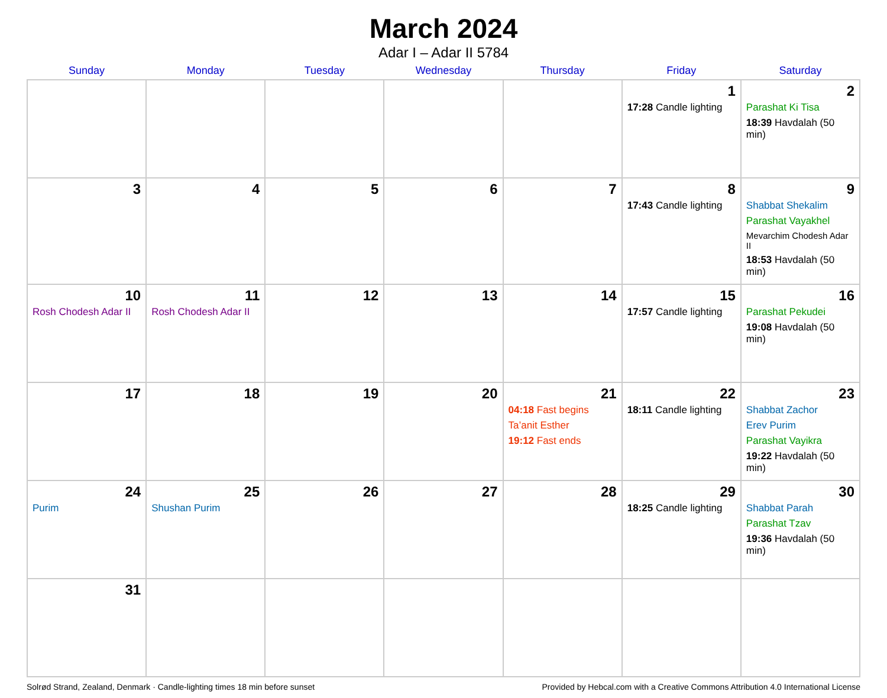March 2024
Adar I – Adar II 5784
| Sunday | Monday | Tuesday | Wednesday | Thursday | Friday | Saturday |
| --- | --- | --- | --- | --- | --- | --- |
| | | | | | 1 17:28 Candle lighting | 2 Parashat Ki Tisa 18:39 Havdalah (50 min) |
| 3 | 4 | 5 | 6 | 7 | 8 17:43 Candle lighting | 9 Shabbat Shekalim Parashat Vayakhel Mevarchim Chodesh Adar II 18:53 Havdalah (50 min) |
| 10 Rosh Chodesh Adar II | 11 Rosh Chodesh Adar II | 12 | 13 | 14 | 15 17:57 Candle lighting | 16 Parashat Pekudei 19:08 Havdalah (50 min) |
| 17 | 18 | 19 | 20 | 21 04:18 Fast begins Ta’anit Esther 19:12 Fast ends | 22 18:11 Candle lighting | 23 Shabbat Zachor Erev Purim Parashat Vayikra 19:22 Havdalah (50 min) |
| 24 Purim | 25 Shushan Purim | 26 | 27 | 28 | 29 18:25 Candle lighting | 30 Shabbat Parah Parashat Tzav 19:36 Havdalah (50 min) |
| 31 | | | | | | |
Solrød Strand, Zealand, Denmark · Candle-lighting times 18 min before sunset Provided by Hebcal.com with a Creative Commons Attribution 4.0 International License